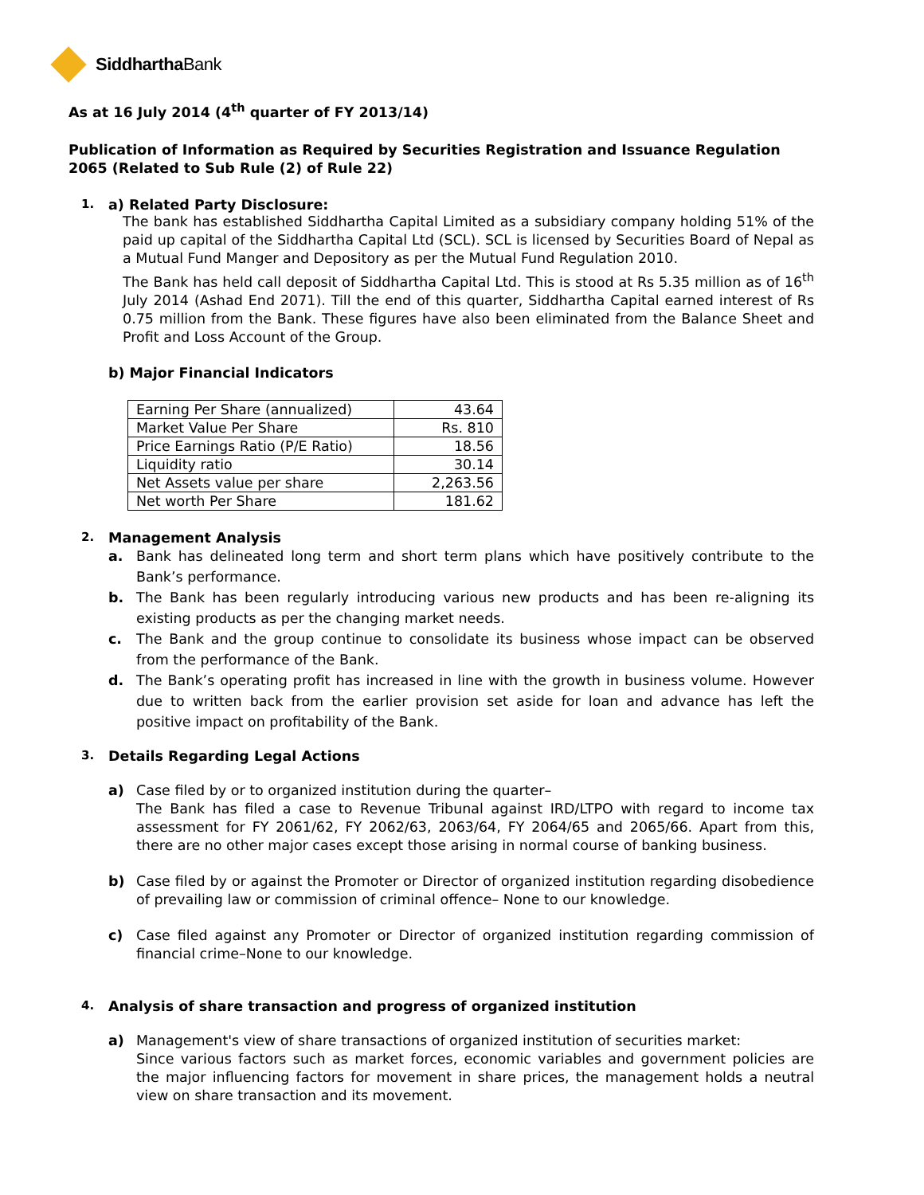SiddharthaBank
As at 16 July 2014 (4<sup>th</sup> quarter of FY 2013/14)
Publication of Information as Required by Securities Registration and Issuance Regulation 2065 (Related to Sub Rule (2) of Rule 22)
1.
a) Related Party Disclosure:
The bank has established Siddhartha Capital Limited as a subsidiary company holding 51% of the paid up capital of the Siddhartha Capital Ltd (SCL). SCL is licensed by Securities Board of Nepal as a Mutual Fund Manger and Depository as per the Mutual Fund Regulation 2010.
The Bank has held call deposit of Siddhartha Capital Ltd. This is stood at Rs 5.35 million as of 16<sup>th</sup> July 2014 (Ashad End 2071). Till the end of this quarter, Siddhartha Capital earned interest of Rs 0.75 million from the Bank. These figures have also been eliminated from the Balance Sheet and Profit and Loss Account of the Group.
b) Major Financial Indicators
| Earning Per Share (annualized) | 43.64 |
| Market Value Per Share | Rs. 810 |
| Price Earnings Ratio (P/E Ratio) | 18.56 |
| Liquidity ratio | 30.14 |
| Net Assets value per share | 2,263.56 |
| Net worth Per Share | 181.62 |
2.
Management Analysis
a. Bank has delineated long term and short term plans which have positively contribute to the Bank’s performance.
b. The Bank has been regularly introducing various new products and has been re-aligning its existing products as per the changing market needs.
c. The Bank and the group continue to consolidate its business whose impact can be observed from the performance of the Bank.
d. The Bank’s operating profit has increased in line with the growth in business volume. However due to written back from the earlier provision set aside for loan and advance has left the positive impact on profitability of the Bank.
3.
Details Regarding Legal Actions
a) Case filed by or to organized institution during the quarter–
The Bank has filed a case to Revenue Tribunal against IRD/LTPO with regard to income tax assessment for FY 2061/62, FY 2062/63, 2063/64, FY 2064/65 and 2065/66. Apart from this, there are no other major cases except those arising in normal course of banking business.
b) Case filed by or against the Promoter or Director of organized institution regarding disobedience of prevailing law or commission of criminal offence– None to our knowledge.
c) Case filed against any Promoter or Director of organized institution regarding commission of financial crime–None to our knowledge.
4.
Analysis of share transaction and progress of organized institution
a) Management's view of share transactions of organized institution of securities market:
Since various factors such as market forces, economic variables and government policies are the major influencing factors for movement in share prices, the management holds a neutral view on share transaction and its movement.